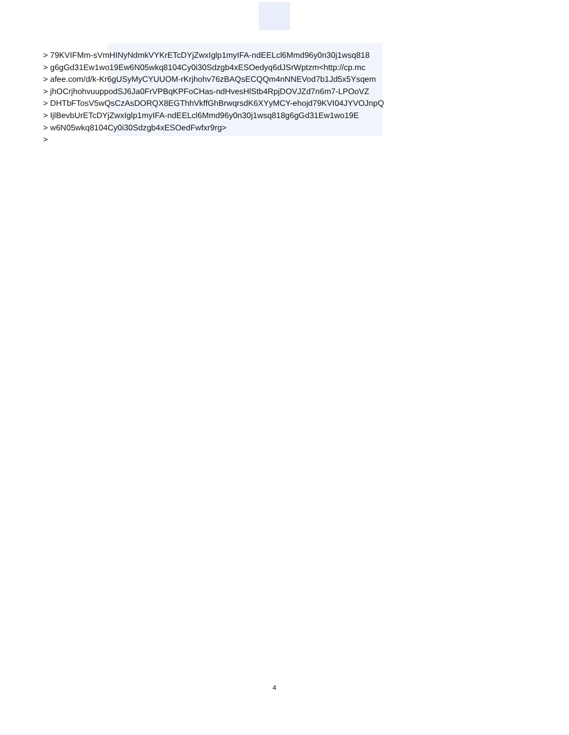> 79KVIFMm-sVmHINyNdmkVYKrETcDYjZwxIglp1myIFA-ndEELcl6Mmd96y0n30j1wsq818
> g6gGd31Ew1wo19Ew6N05wkq8104Cy0i30Sdzgb4xESOedyq6dJSrWptzm<http://cp.mc
> afee.com/d/k-Kr6gUSyMyCYUUOM-rKrjhohv76zBAQsECQQm4nNNEVod7b1Jd5x5Ysqem
> jhOCrjhohvuuppodSJ6Ja0FrVPBqKPFoCHas-ndHvesHlStb4RpjDOVJZd7n6m7-LPOoVZ
> DHTbFTosV5wQsCzAsDORQX8EGThhVkffGhBrwqrsdK6XYyMCY-ehojd79KVI04JYVOJnpQ
> IjlBevbUrETcDYjZwxIglp1myIFA-ndEELcl6Mmd96y0n30j1wsq818g6gGd31Ew1wo19E
> w6N05wkq8104Cy0i30Sdzgb4xESOedFwfxr9rg>
>
4